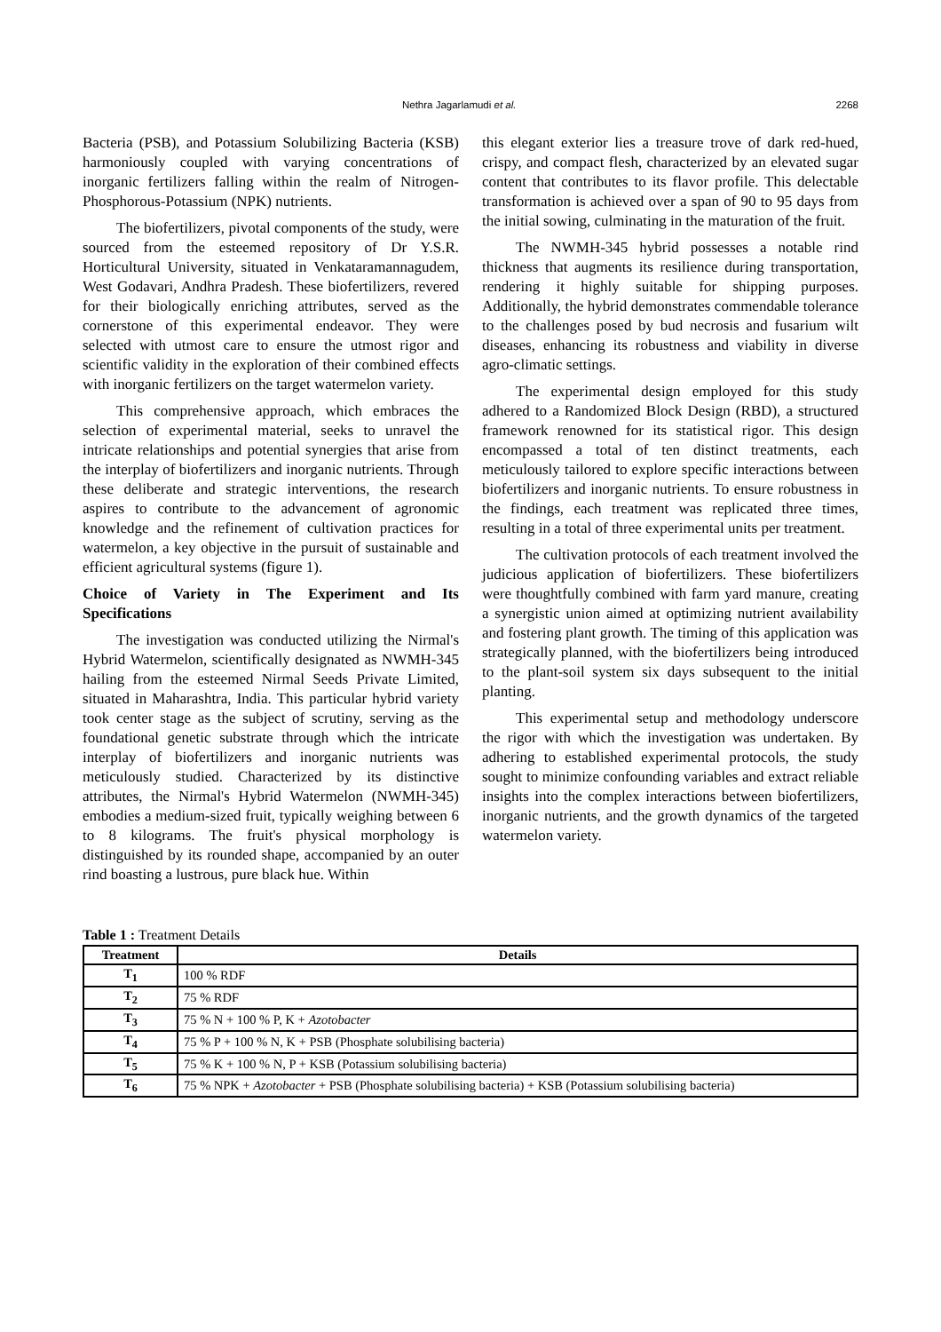Nethra Jagarlamudi et al. 2268
Bacteria (PSB), and Potassium Solubilizing Bacteria (KSB) harmoniously coupled with varying concentrations of inorganic fertilizers falling within the realm of Nitrogen-Phosphorous-Potassium (NPK) nutrients.
The biofertilizers, pivotal components of the study, were sourced from the esteemed repository of Dr Y.S.R. Horticultural University, situated in Venkataramannagudem, West Godavari, Andhra Pradesh. These biofertilizers, revered for their biologically enriching attributes, served as the cornerstone of this experimental endeavor. They were selected with utmost care to ensure the utmost rigor and scientific validity in the exploration of their combined effects with inorganic fertilizers on the target watermelon variety.
This comprehensive approach, which embraces the selection of experimental material, seeks to unravel the intricate relationships and potential synergies that arise from the interplay of biofertilizers and inorganic nutrients. Through these deliberate and strategic interventions, the research aspires to contribute to the advancement of agronomic knowledge and the refinement of cultivation practices for watermelon, a key objective in the pursuit of sustainable and efficient agricultural systems (figure 1).
Choice of Variety in The Experiment and Its Specifications
The investigation was conducted utilizing the Nirmal's Hybrid Watermelon, scientifically designated as NWMH-345 hailing from the esteemed Nirmal Seeds Private Limited, situated in Maharashtra, India. This particular hybrid variety took center stage as the subject of scrutiny, serving as the foundational genetic substrate through which the intricate interplay of biofertilizers and inorganic nutrients was meticulously studied. Characterized by its distinctive attributes, the Nirmal's Hybrid Watermelon (NWMH-345) embodies a medium-sized fruit, typically weighing between 6 to 8 kilograms. The fruit's physical morphology is distinguished by its rounded shape, accompanied by an outer rind boasting a lustrous, pure black hue. Within
this elegant exterior lies a treasure trove of dark red-hued, crispy, and compact flesh, characterized by an elevated sugar content that contributes to its flavor profile. This delectable transformation is achieved over a span of 90 to 95 days from the initial sowing, culminating in the maturation of the fruit.
The NWMH-345 hybrid possesses a notable rind thickness that augments its resilience during transportation, rendering it highly suitable for shipping purposes. Additionally, the hybrid demonstrates commendable tolerance to the challenges posed by bud necrosis and fusarium wilt diseases, enhancing its robustness and viability in diverse agro-climatic settings.
The experimental design employed for this study adhered to a Randomized Block Design (RBD), a structured framework renowned for its statistical rigor. This design encompassed a total of ten distinct treatments, each meticulously tailored to explore specific interactions between biofertilizers and inorganic nutrients. To ensure robustness in the findings, each treatment was replicated three times, resulting in a total of three experimental units per treatment.
The cultivation protocols of each treatment involved the judicious application of biofertilizers. These biofertilizers were thoughtfully combined with farm yard manure, creating a synergistic union aimed at optimizing nutrient availability and fostering plant growth. The timing of this application was strategically planned, with the biofertilizers being introduced to the plant-soil system six days subsequent to the initial planting.
This experimental setup and methodology underscore the rigor with which the investigation was undertaken. By adhering to established experimental protocols, the study sought to minimize confounding variables and extract reliable insights into the complex interactions between biofertilizers, inorganic nutrients, and the growth dynamics of the targeted watermelon variety.
Table 1 : Treatment Details
| Treatment | Details |
| --- | --- |
| T<sub>1</sub> | 100 % RDF |
| T<sub>2</sub> | 75 % RDF |
| T<sub>3</sub> | 75 % N + 100 % P, K + Azotobacter |
| T<sub>4</sub> | 75 % P + 100 % N, K + PSB (Phosphate solubilising bacteria) |
| T<sub>5</sub> | 75 % K + 100 % N, P + KSB (Potassium solubilising bacteria) |
| T<sub>6</sub> | 75 % NPK + Azotobacter + PSB (Phosphate solubilising bacteria) + KSB (Potassium solubilising bacteria) |